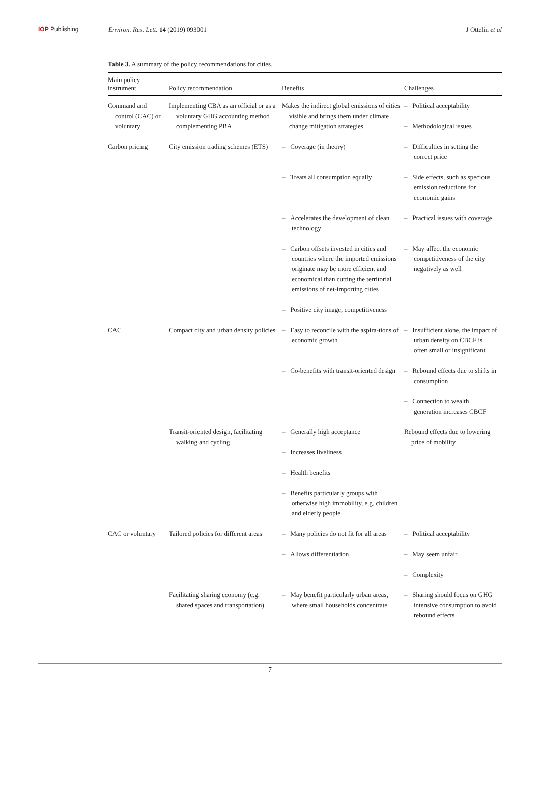IOP Publishing Environ. Res. Lett. 14 (2019) 093001
J Ottelin et al
Table 3. A summary of the policy recommendations for cities.
| Main policy instrument | Policy recommendation | Benefits | Challenges |
| --- | --- | --- | --- |
| Command and control (CAC) or voluntary | Implementing CBA as an official or as a voluntary GHG accounting method complementing PBA | Makes the indirect global emissions of cities visible and brings them under climate change mitigation strategies | – Political acceptability – Methodological issues |
| Carbon pricing | City emission trading schemes (ETS) | – Coverage (in theory) | – Difficulties in setting the correct price |
| | | – Treats all consumption equally | – Side effects, such as specious emission reductions for economic gains |
| | | – Accelerates the development of clean technology | – Practical issues with coverage |
| | | – Carbon offsets invested in cities and countries where the imported emissions originate may be more efficient and economical than cutting the territorial emissions of net-importing cities | – May affect the economic competitiveness of the city negatively as well |
| | | – Positive city image, competitiveness | |
| CAC | Compact city and urban density policies | – Easy to reconcile with the aspira-tions of economic growth | – Insufficient alone, the impact of urban density on CBCF is often small or insignificant |
| | | – Co-benefits with transit-oriented design | – Rebound effects due to shifts in consumption |
| | | | – Connection to wealth generation increases CBCF |
| | Transit-oriented design, facilitating walking and cycling | – Generally high acceptance – Increases liveliness – Health benefits – Benefits particularly groups with otherwise high immobility, e.g. children and elderly people | Rebound effects due to lowering price of mobility |
| CAC or voluntary | Tailored policies for different areas | – Many policies do not fit for all areas – Allows differentiation | – Political acceptability – May seem unfair – Complexity |
| | Facilitating sharing economy (e.g. shared spaces and transportation) | – May benefit particularly urban areas, where small households concentrate | – Sharing should focus on GHG intensive consumption to avoid rebound effects |
7